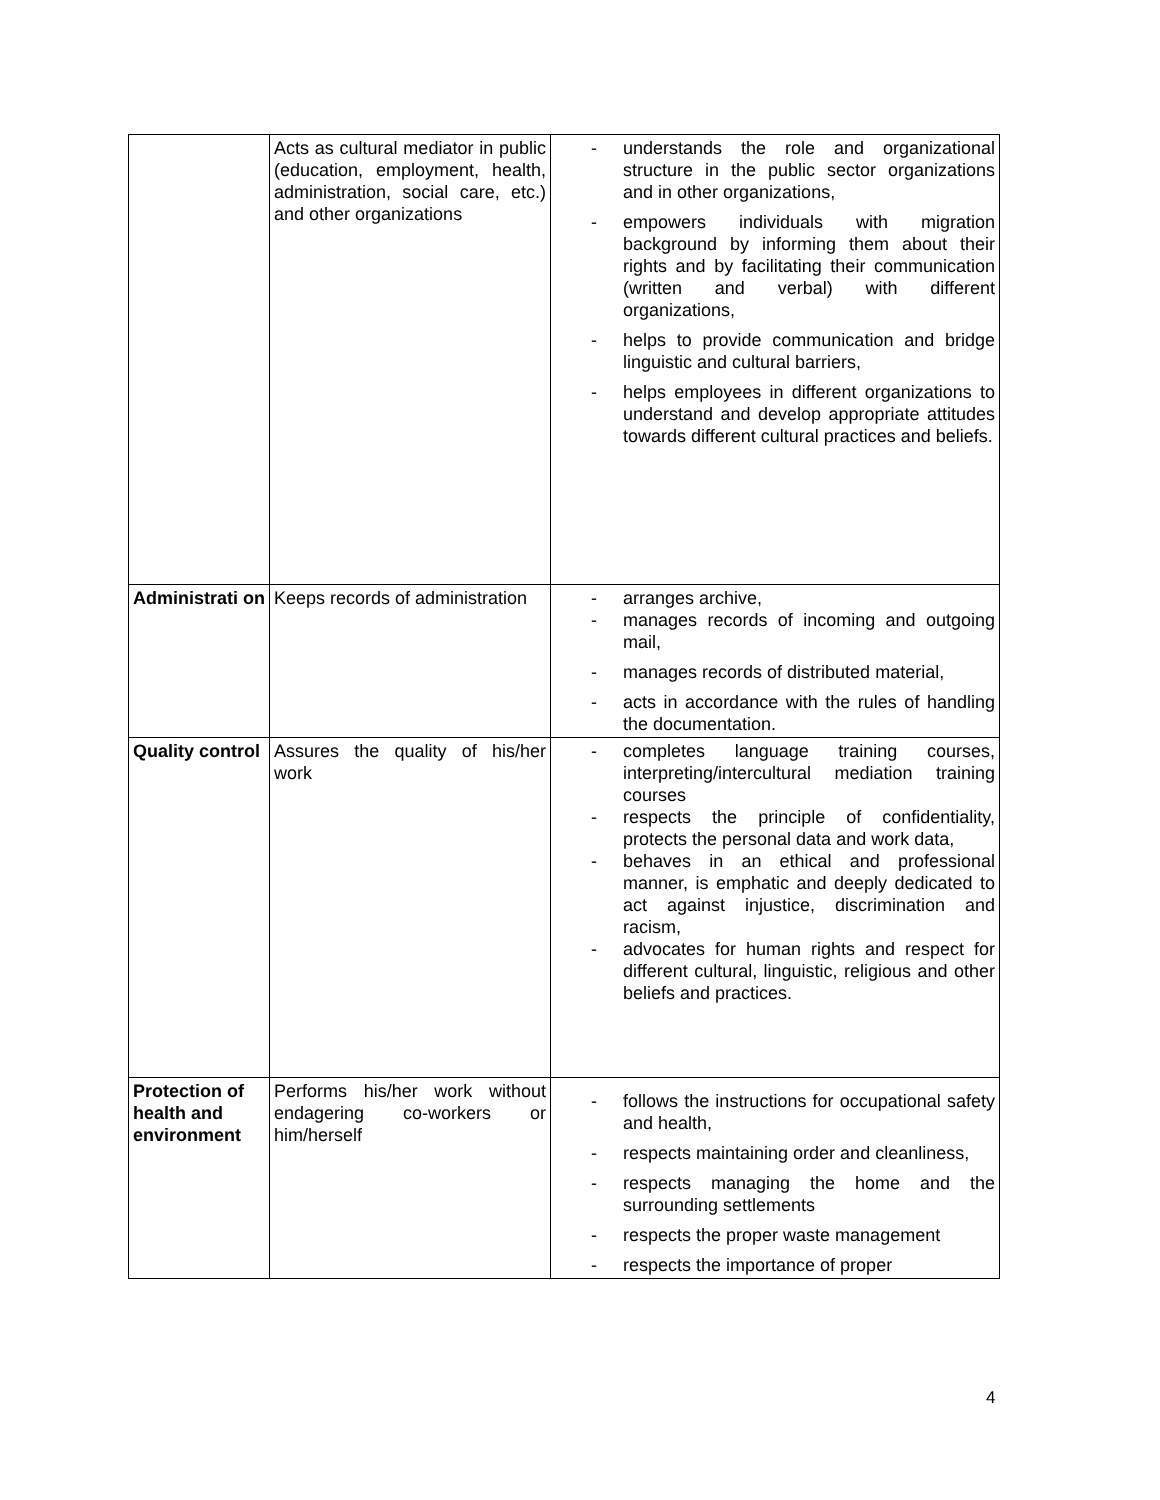| | Acts as cultural mediator in public (education, employment, health, administration, social care, etc.) and other organizations | - understands the role and organizational structure in the public sector organizations and in other organizations, - empowers individuals with migration background by informing them about their rights and by facilitating their communication (written and verbal) with different organizations, - helps to provide communication and bridge linguistic and cultural barriers, - helps employees in different organizations to understand and develop appropriate attitudes towards different cultural practices and beliefs. |
| Administrati on | Keeps records of administration | - arranges archive, - manages records of incoming and outgoing mail, - manages records of distributed material, - acts in accordance with the rules of handling the documentation. |
| Quality control | Assures the quality of his/her work | - completes language training courses, interpreting/intercultural mediation training courses - respects the principle of confidentiality, protects the personal data and work data, - behaves in an ethical and professional manner, is emphatic and deeply dedicated to act against injustice, discrimination and racism, - advocates for human rights and respect for different cultural, linguistic, religious and other beliefs and practices. |
| Protection of health and environment | Performs his/her work without endagering co-workers or him/herself | - follows the instructions for occupational safety and health, - respects maintaining order and cleanliness, - respects managing the home and the surrounding settlements - respects the proper waste management - respects the importance of proper |
4